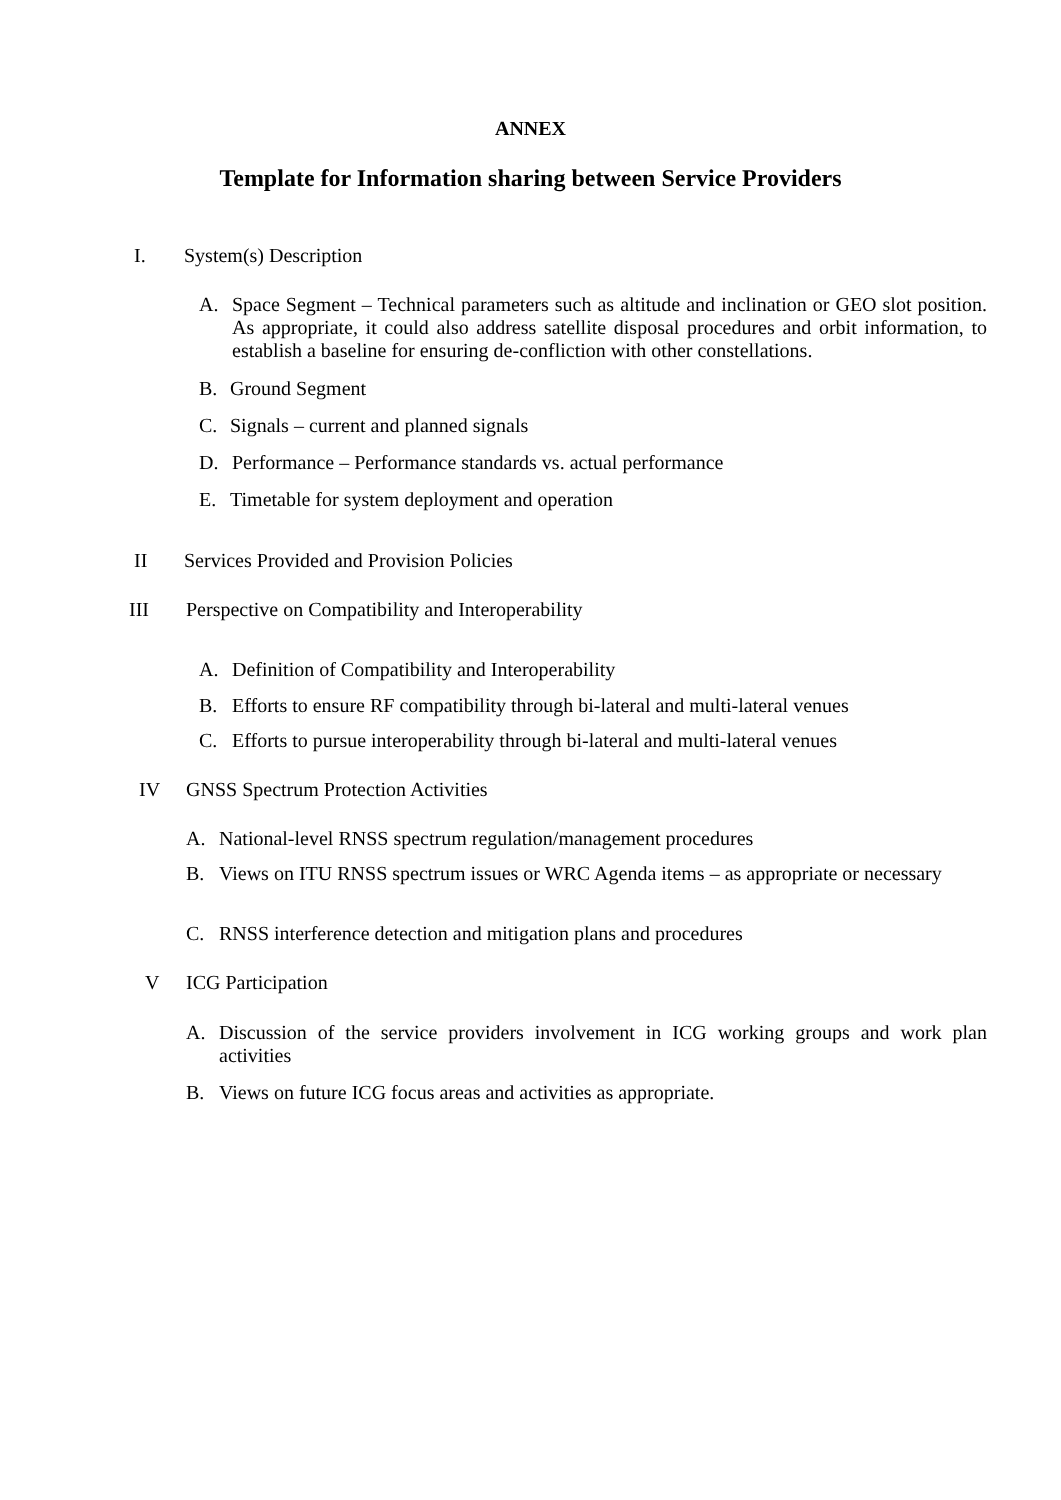ANNEX
Template for Information sharing between Service Providers
I. System(s) Description
A. Space Segment – Technical parameters such as altitude and inclination or GEO slot position. As appropriate, it could also address satellite disposal procedures and orbit information, to establish a baseline for ensuring de-confliction with other constellations.
B. Ground Segment
C. Signals – current and planned signals
D. Performance – Performance standards vs. actual performance
E. Timetable for system deployment and operation
II Services Provided and Provision Policies
III Perspective on Compatibility and Interoperability
A. Definition of Compatibility and Interoperability
B. Efforts to ensure RF compatibility through bi-lateral and multi-lateral venues
C. Efforts to pursue interoperability through bi-lateral and multi-lateral venues
IV GNSS Spectrum Protection Activities
A. National-level RNSS spectrum regulation/management procedures
B. Views on ITU RNSS spectrum issues or WRC Agenda items – as appropriate or necessary
C. RNSS interference detection and mitigation plans and procedures
V ICG Participation
A. Discussion of the service providers involvement in ICG working groups and work plan activities
B. Views on future ICG focus areas and activities as appropriate.